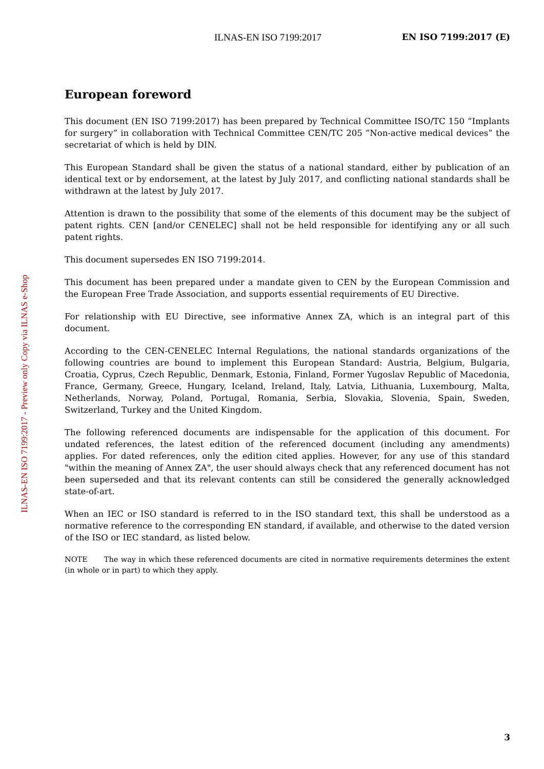ILNAS-EN ISO 7199:2017 EN ISO 7199:2017 (E)
ILNAS-EN ISO 7199:2017 - Preview only Copy via ILNAS e-Shop
European foreword
This document (EN ISO 7199:2017) has been prepared by Technical Committee ISO/TC 150 “Implants for surgery” in collaboration with Technical Committee CEN/TC 205 “Non-active medical devices” the secretariat of which is held by DIN.
This European Standard shall be given the status of a national standard, either by publication of an identical text or by endorsement, at the latest by July 2017, and conflicting national standards shall be withdrawn at the latest by July 2017.
Attention is drawn to the possibility that some of the elements of this document may be the subject of patent rights. CEN [and/or CENELEC] shall not be held responsible for identifying any or all such patent rights.
This document supersedes EN ISO 7199:2014.
This document has been prepared under a mandate given to CEN by the European Commission and the European Free Trade Association, and supports essential requirements of EU Directive.
For relationship with EU Directive, see informative Annex ZA, which is an integral part of this document.
According to the CEN-CENELEC Internal Regulations, the national standards organizations of the following countries are bound to implement this European Standard: Austria, Belgium, Bulgaria, Croatia, Cyprus, Czech Republic, Denmark, Estonia, Finland, Former Yugoslav Republic of Macedonia, France, Germany, Greece, Hungary, Iceland, Ireland, Italy, Latvia, Lithuania, Luxembourg, Malta, Netherlands, Norway, Poland, Portugal, Romania, Serbia, Slovakia, Slovenia, Spain, Sweden, Switzerland, Turkey and the United Kingdom.
The following referenced documents are indispensable for the application of this document. For undated references, the latest edition of the referenced document (including any amendments) applies. For dated references, only the edition cited applies. However, for any use of this standard "within the meaning of Annex ZA", the user should always check that any referenced document has not been superseded and that its relevant contents can still be considered the generally acknowledged state-of-art.
When an IEC or ISO standard is referred to in the ISO standard text, this shall be understood as a normative reference to the corresponding EN standard, if available, and otherwise to the dated version of the ISO or IEC standard, as listed below.
NOTE The way in which these referenced documents are cited in normative requirements determines the extent (in whole or in part) to which they apply.
3